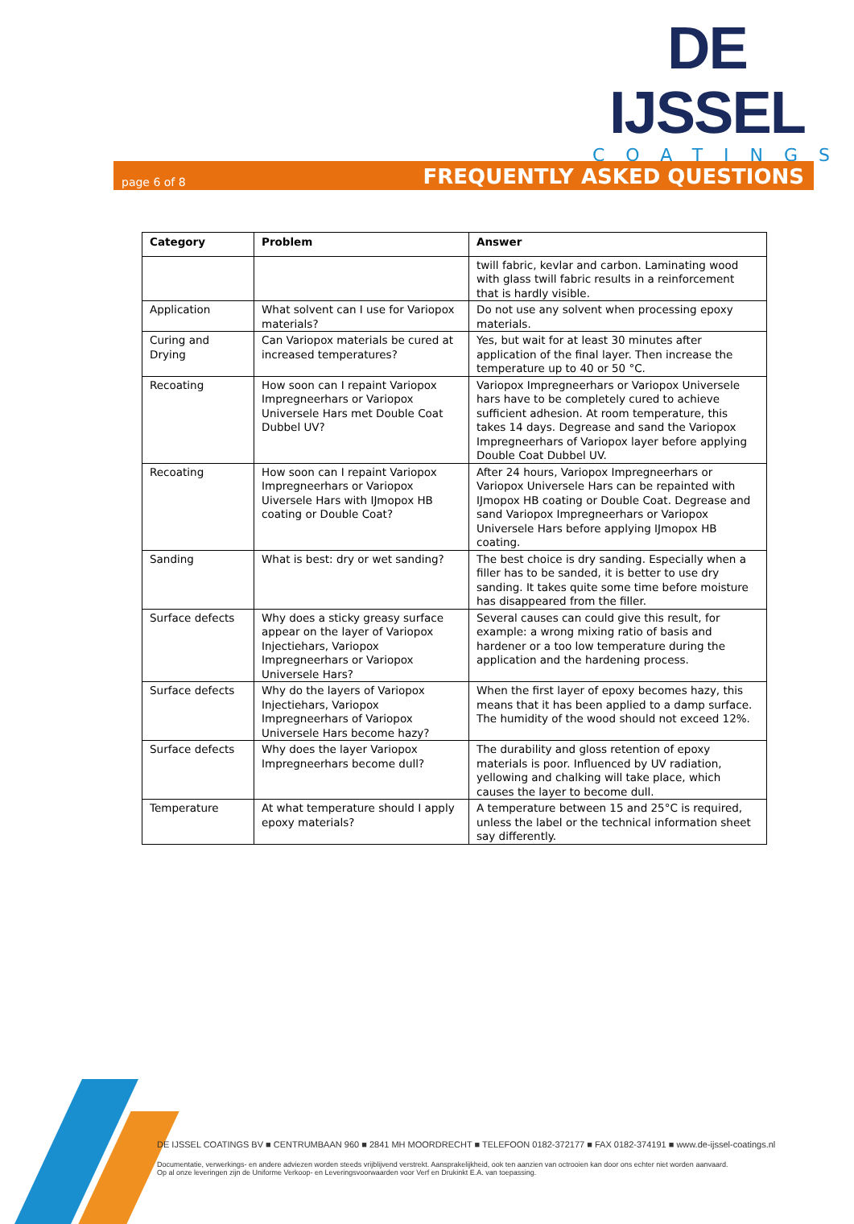DE IJSSEL
COATINGS
page 6 of 8 FREQUENTLY ASKED QUESTIONS
| Category | Problem | Answer |
| --- | --- | --- |
| | | twill fabric, kevlar and carbon. Laminating wood with glass twill fabric results in a reinforcement that is hardly visible. |
| Application | What solvent can I use for Variopox materials? | Do not use any solvent when processing epoxy materials. |
| Curing and Drying | Can Variopox materials be cured at increased temperatures? | Yes, but wait for at least 30 minutes after application of the final layer. Then increase the temperature up to 40 or 50 °C. |
| Recoating | How soon can I repaint Variopox Impregneerhars or Variopox Universele Hars met Double Coat Dubbel UV? | Variopox Impregneerhars or Variopox Universele hars have to be completely cured to achieve sufficient adhesion. At room temperature, this takes 14 days. Degrease and sand the Variopox Impregneerhars of Variopox layer before applying Double Coat Dubbel UV. |
| Recoating | How soon can I repaint Variopox Impregneerhars or Variopox Uiversele Hars with IJmopox HB coating or Double Coat? | After 24 hours, Variopox Impregneerhars or Variopox Universele Hars can be repainted with IJmopox HB coating or Double Coat. Degrease and sand Variopox Impregneerhars or Variopox Universele Hars before applying IJmopox HB coating. |
| Sanding | What is best: dry or wet sanding? | The best choice is dry sanding. Especially when a filler has to be sanded, it is better to use dry sanding. It takes quite some time before moisture has disappeared from the filler. |
| Surface defects | Why does a sticky greasy surface appear on the layer of Variopox Injectiehars, Variopox Impregneerhars or Variopox Universele Hars? | Several causes can could give this result, for example: a wrong mixing ratio of basis and hardener or a too low temperature during the application and the hardening process. |
| Surface defects | Why do the layers of Variopox Injectiehars, Variopox Impregneerhars of Variopox Universele Hars become hazy? | When the first layer of epoxy becomes hazy, this means that it has been applied to a damp surface. The humidity of the wood should not exceed 12%. |
| Surface defects | Why does the layer Variopox Impregneerhars become dull? | The durability and gloss retention of epoxy materials is poor. Influenced by UV radiation, yellowing and chalking will take place, which causes the layer to become dull. |
| Temperature | At what temperature should I apply epoxy materials? | A temperature between 15 and 25°C is required, unless the label or the technical information sheet say differently. |
DE IJSSEL COATINGS BV ■ CENTRUMBAAN 960 ■ 2841 MH MOORDRECHT ■ TELEFOON 0182-372177 ■ FAX 0182-374191 ■ www.de-ijssel-coatings.nl
Documentatie, verwerkings- en andere adviezen worden steeds vrijblijvend verstrekt. Aansprakelijkheid, ook ten aanzien van octrooien kan door ons echter niet worden aanvaard.
Op al onze leveringen zijn de Uniforme Verkoop- en Leveringsvoorwaarden voor Verf en Drukinkt E.A. van toepassing.